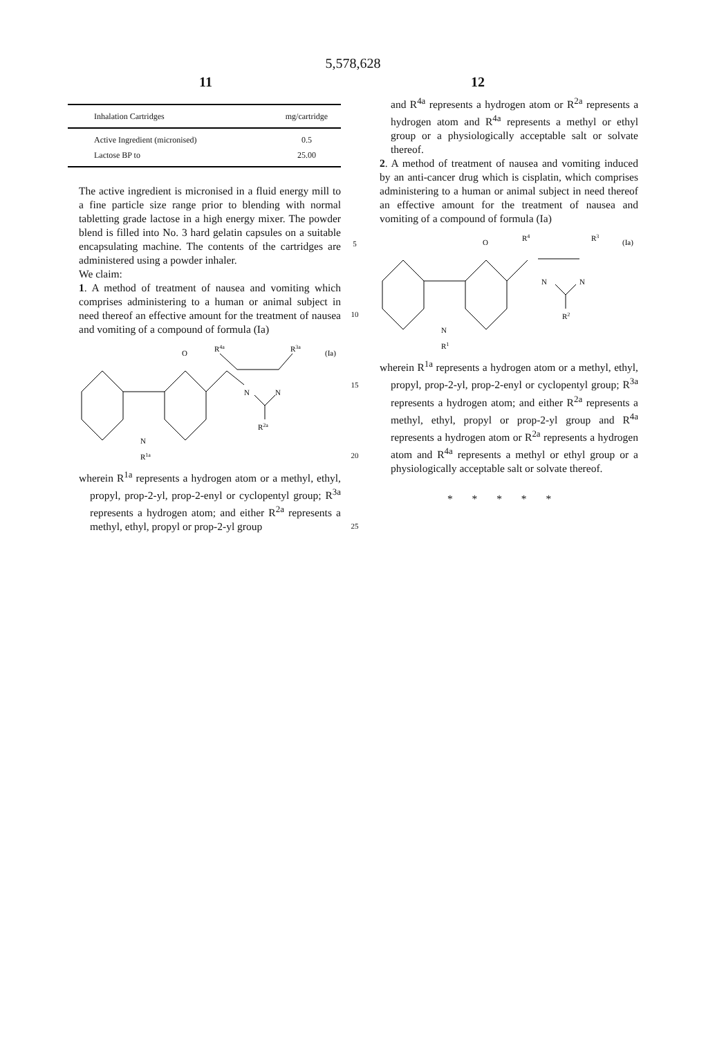5,578,628
11 12
| Inhalation Cartridges | mg/cartridge |
| --- | --- |
| Active Ingredient (micronised) | 0.5 |
| Lactose BP to | 25.00 |
The active ingredient is micronised in a fluid energy mill to a fine particle size range prior to blending with normal tabletting grade lactose in a high energy mixer. The powder blend is filled into No. 3 hard gelatin capsules on a suitable encapsulating machine. The contents of the cartridges are administered using a powder inhaler.
We claim:
1. A method of treatment of nausea and vomiting which comprises administering to a human or animal subject in need thereof an effective amount for the treatment of nausea and vomiting of a compound of formula (Ia)
O
R4a
R3a
(Ia)
N
N
R2a
N
R1a
wherein R<sup>1a</sup> represents a hydrogen atom or a methyl, ethyl, propyl, prop-2-yl, prop-2-enyl or cyclopentyl group; R<sup>3a</sup> represents a hydrogen atom; and either R<sup>2a</sup> represents a methyl, ethyl, propyl or prop-2-yl group
5
10
15
20
25
and R<sup>4a</sup> represents a hydrogen atom or R<sup>2a</sup> represents a hydrogen atom and R<sup>4a</sup> represents a methyl or ethyl group or a physiologically acceptable salt or solvate thereof.
2. A method of treatment of nausea and vomiting induced by an anti-cancer drug which is cisplatin, which comprises administering to a human or animal subject in need thereof an effective amount for the treatment of nausea and vomiting of a compound of formula (Ia)
O
R4
R3
(Ia)
N
N
R2
N
R1
wherein R<sup>1a</sup> represents a hydrogen atom or a methyl, ethyl, propyl, prop-2-yl, prop-2-enyl or cyclopentyl group; R<sup>3a</sup> represents a hydrogen atom; and either R<sup>2a</sup> represents a methyl, ethyl, propyl or prop-2-yl group and R<sup>4a</sup> represents a hydrogen atom or R<sup>2a</sup> represents a hydrogen atom and R<sup>4a</sup> represents a methyl or ethyl group or a physiologically acceptable salt or solvate thereof.
* * * * *